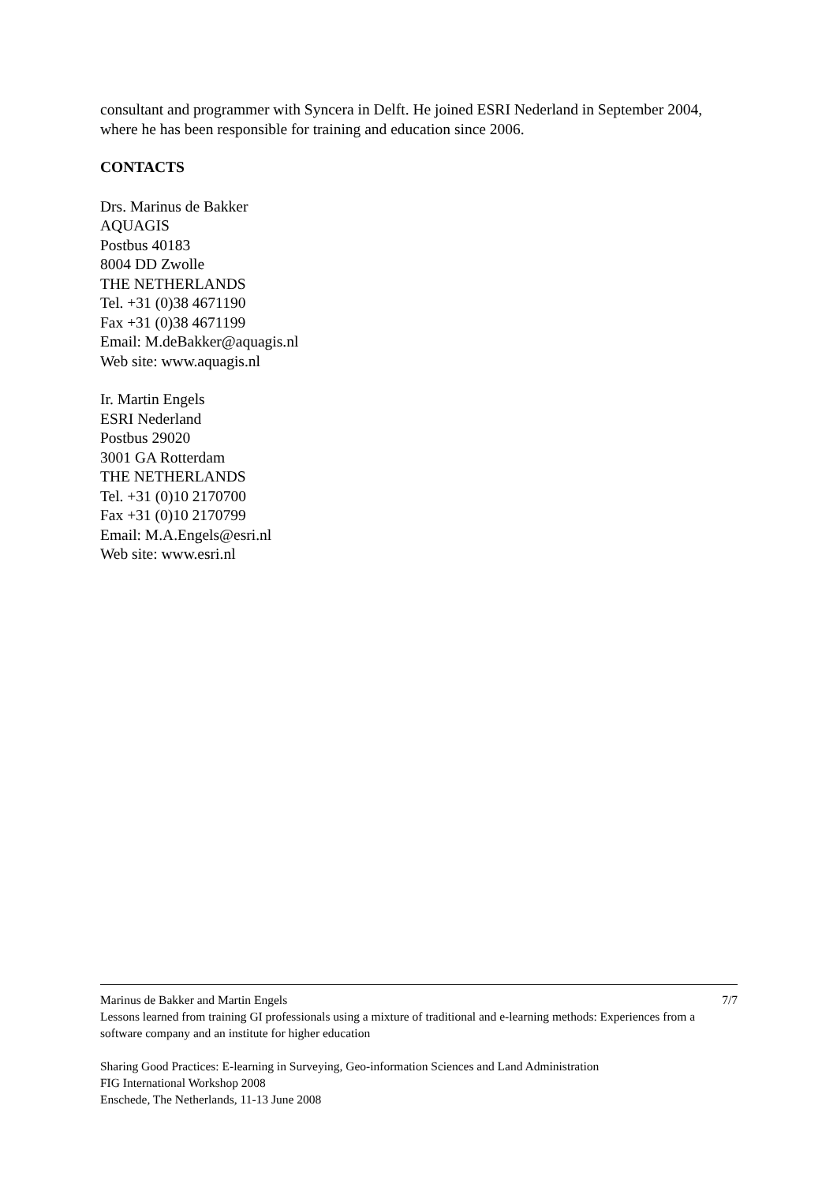consultant and programmer with Syncera in Delft. He joined ESRI Nederland in September 2004, where he has been responsible for training and education since 2006.
CONTACTS
Drs. Marinus de Bakker
AQUAGIS
Postbus 40183
8004 DD Zwolle
THE NETHERLANDS
Tel. +31 (0)38 4671190
Fax +31 (0)38 4671199
Email: M.deBakker@aquagis.nl
Web site: www.aquagis.nl
Ir. Martin Engels
ESRI Nederland
Postbus 29020
3001 GA Rotterdam
THE NETHERLANDS
Tel. +31 (0)10 2170700
Fax +31 (0)10 2170799
Email: M.A.Engels@esri.nl
Web site: www.esri.nl
Marinus de Bakker and Martin Engels 7/7
Lessons learned from training GI professionals using a mixture of traditional and e-learning methods: Experiences from a software company and an institute for higher education
Sharing Good Practices: E-learning in Surveying, Geo-information Sciences and Land Administration
FIG International Workshop 2008
Enschede, The Netherlands, 11-13 June 2008